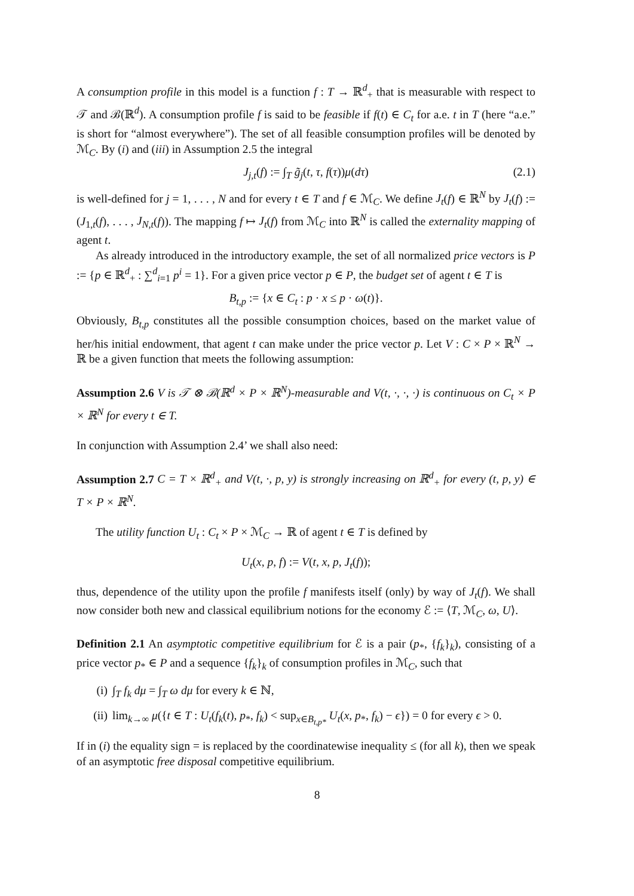A consumption profile in this model is a function f : T → ℝ<sup>d</sup><sub>+</sub> that is measurable with respect to 𝒯 and ℬ(ℝ<sup>d</sup>). A consumption profile f is said to be feasible if f(t) ∈ C<sub>t</sub> for a.e. t in T (here “a.e.” is short for “almost everywhere”). The set of all feasible consumption profiles will be denoted by ℳ<sub>C</sub>. By (i) and (iii) in Assumption 2.5 the integral
J<sub>j,t</sub>(f) := ∫<sub>T</sub> g̃<sub>j</sub>(t, τ, f(τ))μ(dτ) (2.1)
is well-defined for j = 1, . . . , N and for every t ∈ T and f ∈ ℳ<sub>C</sub>. We define J<sub>t</sub>(f) ∈ ℝ<sup>N</sup> by J<sub>t</sub>(f) := (J<sub>1,t</sub>(f), . . . , J<sub>N,t</sub>(f)). The mapping f ↦ J<sub>t</sub>(f) from ℳ<sub>C</sub> into ℝ<sup>N</sup> is called the externality mapping of agent t.
As already introduced in the introductory example, the set of all normalized price vectors is P := {p ∈ ℝ<sup>d</sup><sub>+</sub> : ∑<sup>d</sup><sub>i=1</sub> p<sup>i</sup> = 1}. For a given price vector p ∈ P, the budget set of agent t ∈ T is
B<sub>t,p</sub> := {x ∈ C<sub>t</sub> : p · x ≤ p · ω(t)}.
Obviously, B<sub>t,p</sub> constitutes all the possible consumption choices, based on the market value of her/his initial endowment, that agent t can make under the price vector p. Let V : C × P × ℝ<sup>N</sup> → ℝ be a given function that meets the following assumption:
Assumption 2.6 V is 𝒯 ⊗ ℬ(ℝ<sup>d</sup> × P × ℝ<sup>N</sup>)-measurable and V(t, ·, ·, ·) is continuous on C<sub>t</sub> × P × ℝ<sup>N</sup> for every t ∈ T.
In conjunction with Assumption 2.4’ we shall also need:
Assumption 2.7 C = T × ℝ<sup>d</sup><sub>+</sub> and V(t, ·, p, y) is strongly increasing on ℝ<sup>d</sup><sub>+</sub> for every (t, p, y) ∈ T × P × ℝ<sup>N</sup>.
The utility function U<sub>t</sub> : C<sub>t</sub> × P × ℳ<sub>C</sub> → ℝ of agent t ∈ T is defined by
U<sub>t</sub>(x, p, f) := V(t, x, p, J<sub>t</sub>(f));
thus, dependence of the utility upon the profile f manifests itself (only) by way of J<sub>t</sub>(f). We shall now consider both new and classical equilibrium notions for the economy ℰ := ⟨T, ℳ<sub>C</sub>, ω, U⟩.
Definition 2.1 An asymptotic competitive equilibrium for ℰ is a pair (p<sub>*</sub>, {f<sub>k</sub>}<sub>k</sub>), consisting of a price vector p<sub>*</sub> ∈ P and a sequence {f<sub>k</sub>}<sub>k</sub> of consumption profiles in ℳ<sub>C</sub>, such that
(i) ∫<sub>T</sub> f<sub>k</sub> dμ = ∫<sub>T</sub> ω dμ for every k ∈ ℕ,
(ii) lim<sub>k→∞</sub> μ({t ∈ T : U<sub>t</sub>(f<sub>k</sub>(t), p<sub>*</sub>, f<sub>k</sub>) < sup<sub>x∈B<sub>t,p*</sub></sub> U<sub>t</sub>(x, p<sub>*</sub>, f<sub>k</sub>) − ϵ}) = 0 for every ϵ > 0.
If in (i) the equality sign = is replaced by the coordinatewise inequality ≤ (for all k), then we speak of an asymptotic free disposal competitive equilibrium.
8